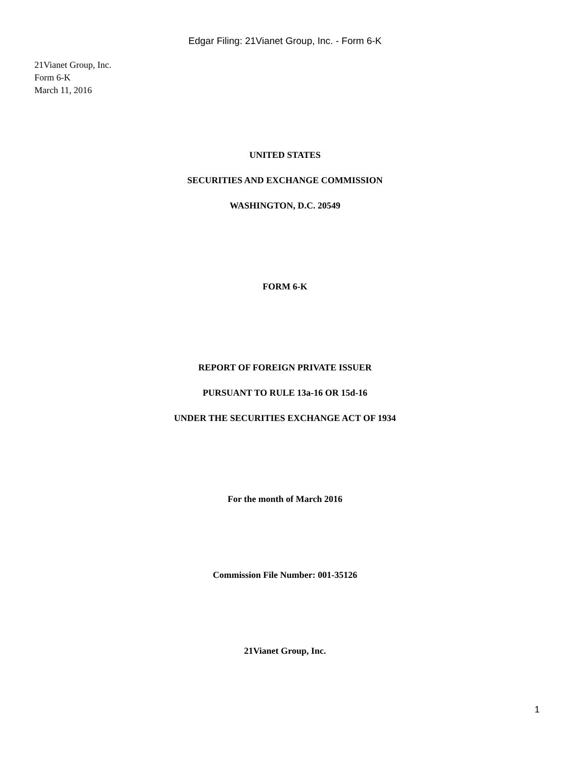Edgar Filing: 21Vianet Group, Inc. - Form 6-K
21Vianet Group, Inc.
Form 6-K
March 11, 2016
UNITED STATES
SECURITIES AND EXCHANGE COMMISSION
WASHINGTON, D.C. 20549
FORM 6-K
REPORT OF FOREIGN PRIVATE ISSUER
PURSUANT TO RULE 13a-16 OR 15d-16
UNDER THE SECURITIES EXCHANGE ACT OF 1934
For the month of March 2016
Commission File Number: 001-35126
21Vianet Group, Inc.
1